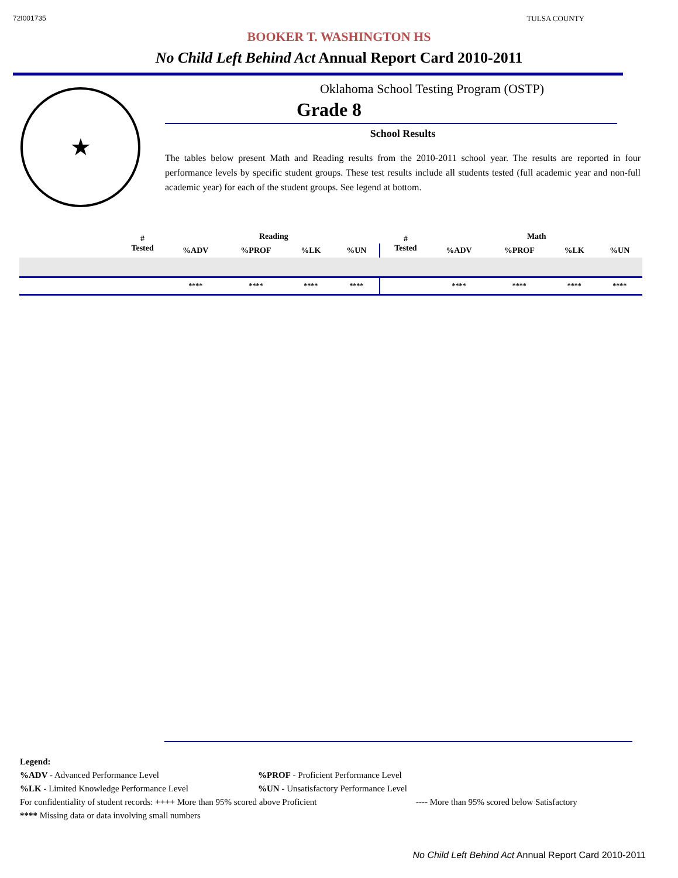72I001735 TULSA COUNTY
BOOKER T. WASHINGTON HS
No Child Left Behind Act Annual Report Card 2010-2011
★
Oklahoma School Testing Program (OSTP)
Grade 8
School Results
The tables below present Math and Reading results from the 2010-2011 school year. The results are reported in four performance levels by specific student groups. These test results include all students tested (full academic year and non-full academic year) for each of the student groups. See legend at bottom.
| | # Tested | Reading | | | | # Tested | Math | | | |
| --- | --- | --- | --- | --- | --- | --- | --- | --- | --- | --- |
| | | %ADV | %PROF | %LK | %UN | | %ADV | %PROF | %LK | %UN |
| | | **** | **** | **** | **** | | **** | **** | **** | **** |
Legend:
%ADV - Advanced Performance Level %PROF - Proficient Performance Level
%LK - Limited Knowledge Performance Level %UN - Unsatisfactory Performance Level
For confidentiality of student records: ++++ More than 95% scored above Proficient
---- More than 95% scored below Satisfactory
**** Missing data or data involving small numbers
No Child Left Behind Act Annual Report Card 2010-2011